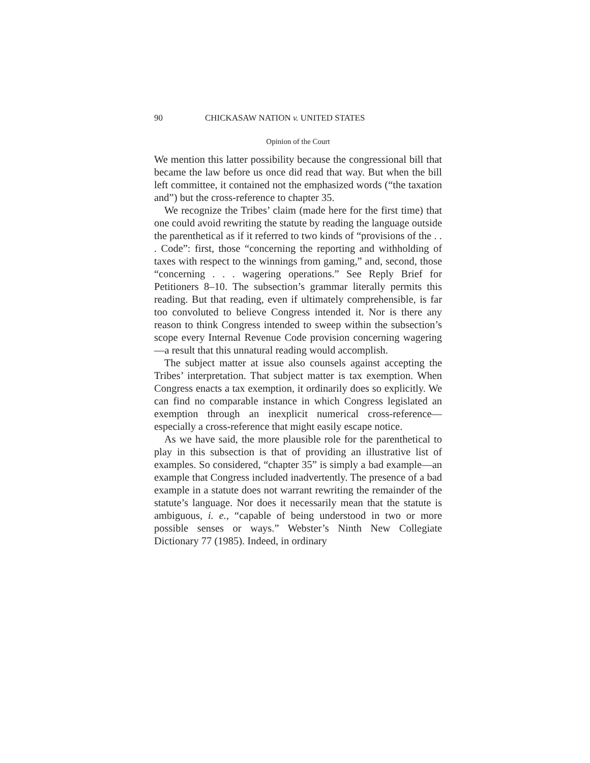90 CHICKASAW NATION v. UNITED STATES
Opinion of the Court
We mention this latter possibility because the congressional bill that became the law before us once did read that way. But when the bill left committee, it contained not the emphasized words (“the taxation and”) but the cross-reference to chapter 35.
We recognize the Tribes’ claim (made here for the first time) that one could avoid rewriting the statute by reading the language outside the parenthetical as if it referred to two kinds of “provisions of the . . . Code”: first, those “concerning the reporting and withholding of taxes with respect to the winnings from gaming,” and, second, those “concerning . . . wagering operations.” See Reply Brief for Petitioners 8–10. The subsection’s grammar literally permits this reading. But that reading, even if ultimately comprehensible, is far too convoluted to believe Congress intended it. Nor is there any reason to think Congress intended to sweep within the subsection’s scope every Internal Revenue Code provision concerning wagering—a result that this unnatural reading would accomplish.
The subject matter at issue also counsels against accepting the Tribes’ interpretation. That subject matter is tax exemption. When Congress enacts a tax exemption, it ordinarily does so explicitly. We can find no comparable instance in which Congress legislated an exemption through an inexplicit numerical cross-reference—especially a cross-reference that might easily escape notice.
As we have said, the more plausible role for the parenthetical to play in this subsection is that of providing an illustrative list of examples. So considered, “chapter 35” is simply a bad example—an example that Congress included inadvertently. The presence of a bad example in a statute does not warrant rewriting the remainder of the statute’s language. Nor does it necessarily mean that the statute is ambiguous, i. e., “capable of being understood in two or more possible senses or ways.” Webster’s Ninth New Collegiate Dictionary 77 (1985). Indeed, in ordinary